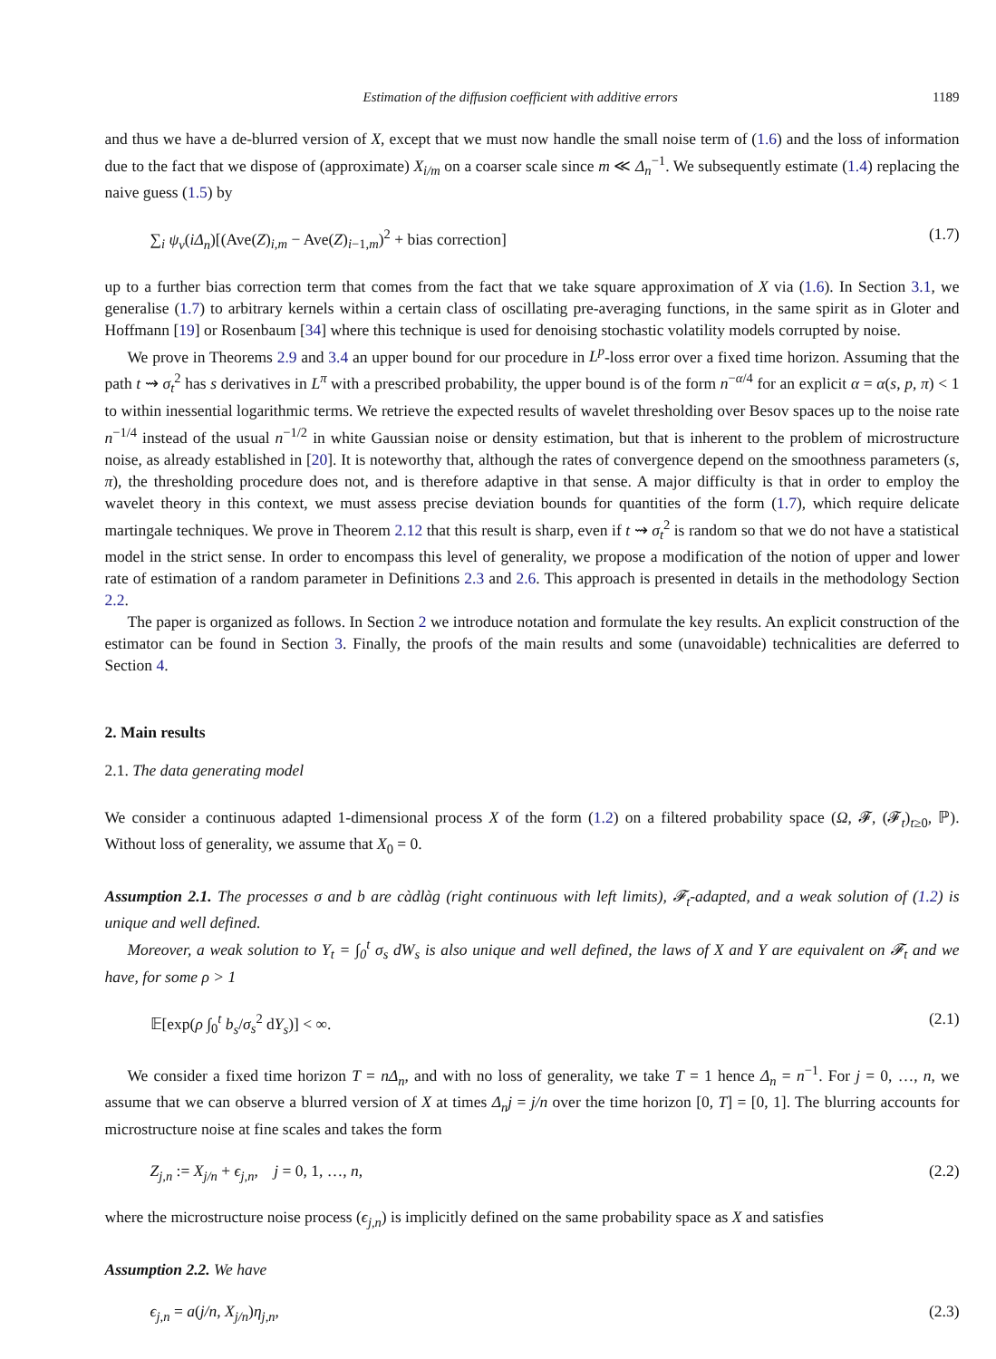Estimation of the diffusion coefficient with additive errors 1189
and thus we have a de-blurred version of X, except that we must now handle the small noise term of (1.6) and the loss of information due to the fact that we dispose of (approximate) X<sub>i/m</sub> on a coarser scale since m ≪ Δ<sub>n</sub><sup>−1</sup>. We subsequently estimate (1.4) replacing the naive guess (1.5) by
∑<sub>i</sub> ψ<sub>ν</sub>(iΔ<sub>n</sub>)[(Ave(Z)<sub>i,m</sub> − Ave(Z)<sub>i−1,m</sub>)<sup>2</sup> + bias correction] (1.7)
up to a further bias correction term that comes from the fact that we take square approximation of X via (1.6). In Section 3.1, we generalise (1.7) to arbitrary kernels within a certain class of oscillating pre-averaging functions, in the same spirit as in Gloter and Hoffmann [19] or Rosenbaum [34] where this technique is used for denoising stochastic volatility models corrupted by noise.
We prove in Theorems 2.9 and 3.4 an upper bound for our procedure in L<sup>p</sup>-loss error over a fixed time horizon. Assuming that the path t ⇝ σ<sub>t</sub><sup>2</sup> has s derivatives in L<sup>π</sup> with a prescribed probability, the upper bound is of the form n<sup>−α/4</sup> for an explicit α = α(s, p, π) < 1 to within inessential logarithmic terms. We retrieve the expected results of wavelet thresholding over Besov spaces up to the noise rate n<sup>−1/4</sup> instead of the usual n<sup>−1/2</sup> in white Gaussian noise or density estimation, but that is inherent to the problem of microstructure noise, as already established in [20]. It is noteworthy that, although the rates of convergence depend on the smoothness parameters (s, π), the thresholding procedure does not, and is therefore adaptive in that sense. A major difficulty is that in order to employ the wavelet theory in this context, we must assess precise deviation bounds for quantities of the form (1.7), which require delicate martingale techniques. We prove in Theorem 2.12 that this result is sharp, even if t ⇝ σ<sub>t</sub><sup>2</sup> is random so that we do not have a statistical model in the strict sense. In order to encompass this level of generality, we propose a modification of the notion of upper and lower rate of estimation of a random parameter in Definitions 2.3 and 2.6. This approach is presented in details in the methodology Section 2.2.
The paper is organized as follows. In Section 2 we introduce notation and formulate the key results. An explicit construction of the estimator can be found in Section 3. Finally, the proofs of the main results and some (unavoidable) technicalities are deferred to Section 4.
2. Main results
2.1. The data generating model
We consider a continuous adapted 1-dimensional process X of the form (1.2) on a filtered probability space (Ω, 𝓕, (𝓕<sub>t</sub>)<sub>t≥0</sub>, ℙ). Without loss of generality, we assume that X<sub>0</sub> = 0.
Assumption 2.1. The processes σ and b are càdlàg (right continuous with left limits), 𝓕<sub>t</sub>-adapted, and a weak solution of (1.2) is unique and well defined.
Moreover, a weak solution to Y<sub>t</sub> = ∫<sub>0</sub><sup>t</sup> σ<sub>s</sub> dW<sub>s</sub> is also unique and well defined, the laws of X and Y are equivalent on 𝓕<sub>t</sub> and we have, for some ρ > 1
𝔼[exp(ρ ∫<sub>0</sub><sup>t</sup> b<sub>s</sub>/σ<sub>s</sub><sup>2</sup> dY<sub>s</sub>)] < ∞. (2.1)
We consider a fixed time horizon T = nΔ<sub>n</sub>, and with no loss of generality, we take T = 1 hence Δ<sub>n</sub> = n<sup>−1</sup>. For j = 0, …, n, we assume that we can observe a blurred version of X at times Δ<sub>n</sub>j = j/n over the time horizon [0, T] = [0, 1]. The blurring accounts for microstructure noise at fine scales and takes the form
Z<sub>j,n</sub> := X<sub>j/n</sub> + ϵ<sub>j,n</sub>, j = 0, 1, …, n, (2.2)
where the microstructure noise process (ϵ<sub>j,n</sub>) is implicitly defined on the same probability space as X and satisfies
Assumption 2.2. We have
ϵ<sub>j,n</sub> = a(j/n, X<sub>j/n</sub>)η<sub>j,n</sub>, (2.3)